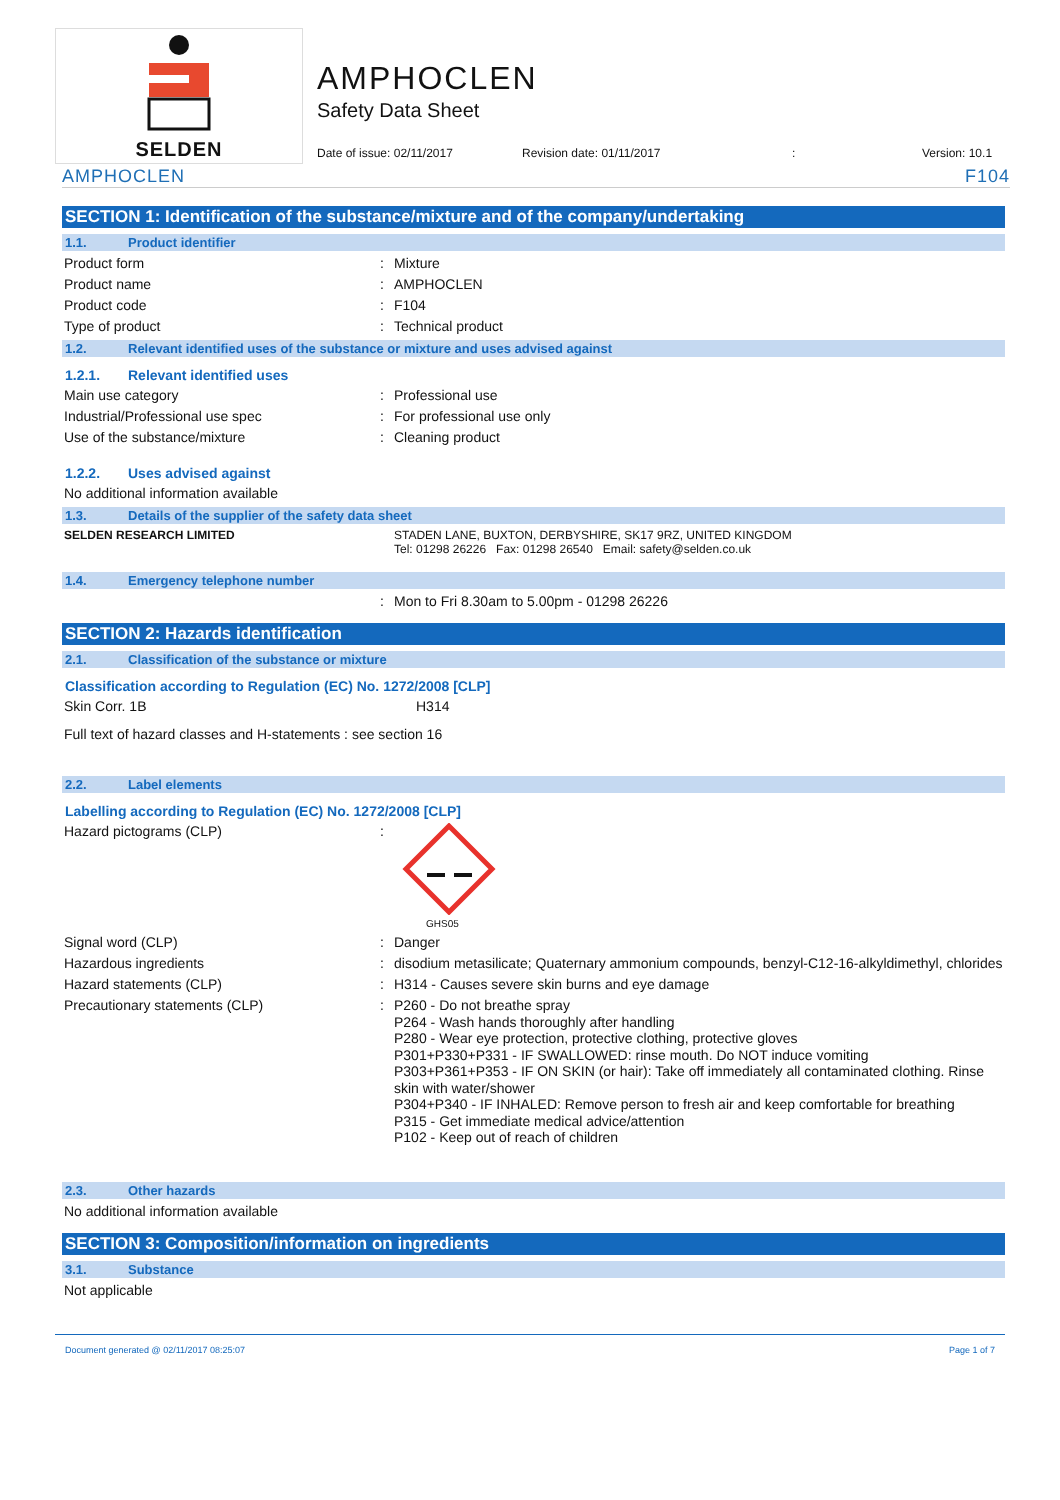SELDEN
AMPHOCLEN
Safety Data Sheet
Date of issue: 02/11/2017 Revision date: 01/11/2017: Version: 10.1
AMPHOCLEN F104
SECTION 1: Identification of the substance/mixture and of the company/undertaking
1.1. Product identifier
Product form Mixture
Product name AMPHOCLEN
Product code F104
Type of product Technical product
1.2. Relevant identified uses of the substance or mixture and uses advised against
1.2.1. Relevant identified uses
Main use category Professional use
Industrial/Professional use spec For professional use only
Use of the substance/mixture Cleaning product
1.2.2. Uses advised against
No additional information available
1.3. Details of the supplier of the safety data sheet
SELDEN RESEARCH LIMITED STADEN LANE, BUXTON, DERBYSHIRE, SK17 9RZ, UNITED KINGDOM
Tel: 01298 26226 Fax: 01298 26540 Email: safety@selden.co.uk
1.4. Emergency telephone number
Mon to Fri 8.30am to 5.00pm - 01298 26226
SECTION 2: Hazards identification
2.1. Classification of the substance or mixture
Classification according to Regulation (EC) No. 1272/2008 [CLP]
Skin Corr. 1B H314
Full text of hazard classes and H-statements : see section 16
2.2. Label elements
Labelling according to Regulation (EC) No. 1272/2008 [CLP]
Hazard pictograms (CLP)
GHS05
Signal word (CLP) Danger
Hazardous ingredients disodium metasilicate; Quaternary ammonium compounds, benzyl-C12-16-alkyldimethyl, chlorides
Hazard statements (CLP) H314 - Causes severe skin burns and eye damage
Precautionary statements (CLP)
P260 - Do not breathe spray
P264 - Wash hands thoroughly after handling
P280 - Wear eye protection, protective clothing, protective gloves
P301+P330+P331 - IF SWALLOWED: rinse mouth. Do NOT induce vomiting
P303+P361+P353 - IF ON SKIN (or hair): Take off immediately all contaminated clothing. Rinse skin with water/shower
P304+P340 - IF INHALED: Remove person to fresh air and keep comfortable for breathing
P315 - Get immediate medical advice/attention
P102 - Keep out of reach of children
2.3. Other hazards
No additional information available
SECTION 3: Composition/information on ingredients
3.1. Substance
Not applicable
Document generated @ 02/11/2017 08:25:07 Page 1 of 7